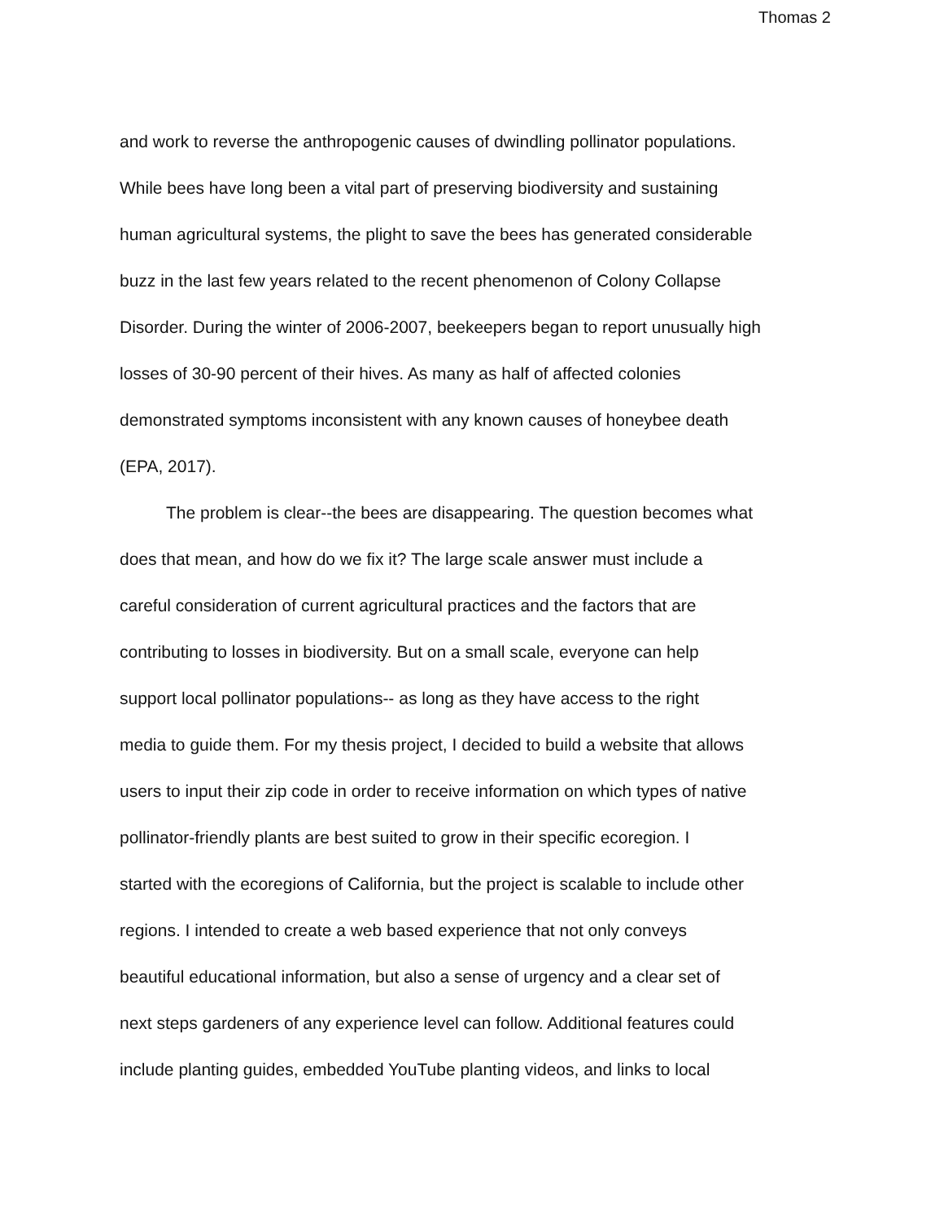Thomas 2
and work to reverse the anthropogenic causes of dwindling pollinator populations.
While bees have long been a vital part of preserving biodiversity and sustaining
human agricultural systems, the plight to save the bees has generated considerable
buzz in the last few years related to the recent phenomenon of Colony Collapse
Disorder. During the winter of 2006-2007, beekeepers began to report unusually high
losses of 30-90 percent of their hives. As many as half of affected colonies
demonstrated symptoms inconsistent with any known causes of honeybee death
(EPA, 2017).
The problem is clear--the bees are disappearing. The question becomes what
does that mean, and how do we fix it? The large scale answer must include a
careful consideration of current agricultural practices and the factors that are
contributing to losses in biodiversity. But on a small scale, everyone can help
support local pollinator populations-- as long as they have access to the right
media to guide them. For my thesis project, I decided to build a website that allows
users to input their zip code in order to receive information on which types of native
pollinator-friendly plants are best suited to grow in their specific ecoregion. I
started with the ecoregions of California, but the project is scalable to include other
regions. I intended to create a web based experience that not only conveys
beautiful educational information, but also a sense of urgency and a clear set of
next steps gardeners of any experience level can follow. Additional features could
include planting guides, embedded YouTube planting videos, and links to local